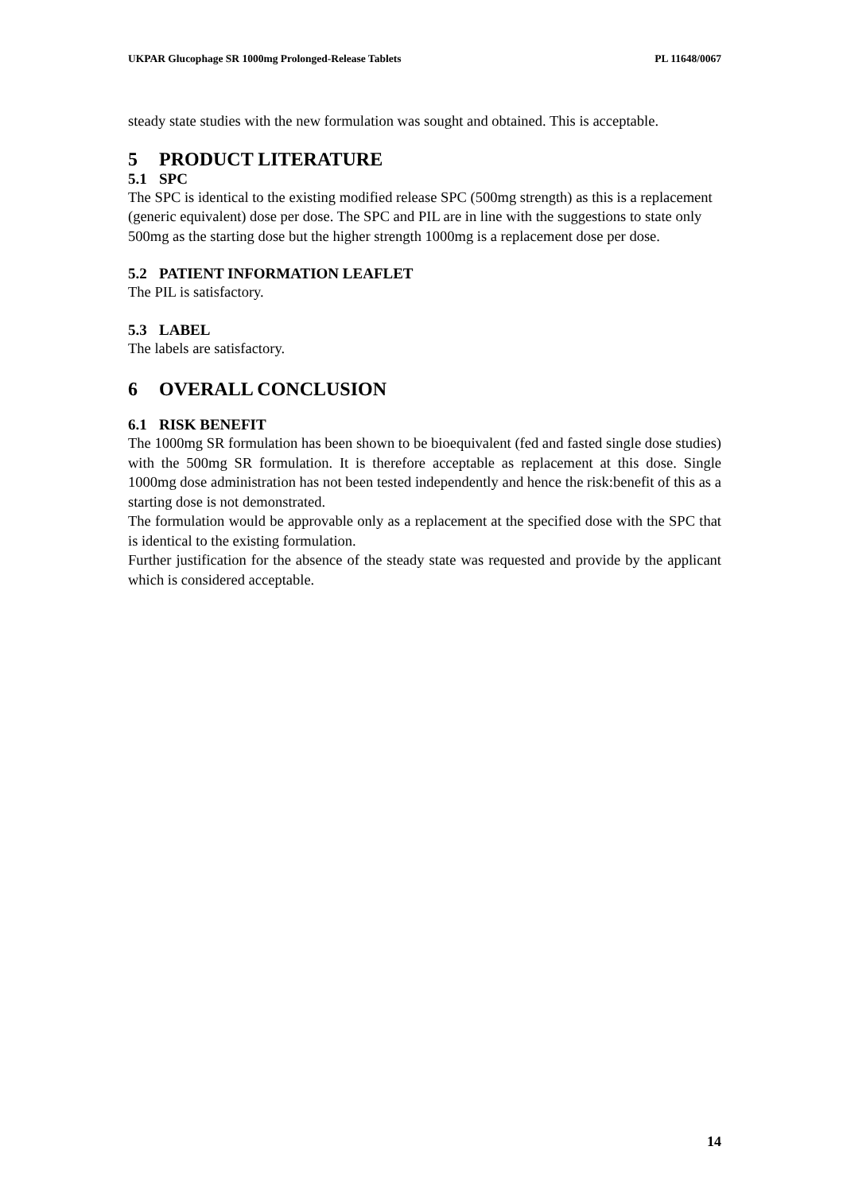UKPAR Glucophage SR 1000mg Prolonged-Release Tablets PL 11648/0067
steady state studies with the new formulation was sought and obtained. This is acceptable.
5 PRODUCT LITERATURE
5.1 SPC
The SPC is identical to the existing modified release SPC (500mg strength) as this is a replacement (generic equivalent) dose per dose. The SPC and PIL are in line with the suggestions to state only 500mg as the starting dose but the higher strength 1000mg is a replacement dose per dose.
5.2 PATIENT INFORMATION LEAFLET
The PIL is satisfactory.
5.3 LABEL
The labels are satisfactory.
6 OVERALL CONCLUSION
6.1 RISK BENEFIT
The 1000mg SR formulation has been shown to be bioequivalent (fed and fasted single dose studies) with the 500mg SR formulation. It is therefore acceptable as replacement at this dose. Single 1000mg dose administration has not been tested independently and hence the risk:benefit of this as a starting dose is not demonstrated.
The formulation would be approvable only as a replacement at the specified dose with the SPC that is identical to the existing formulation.
Further justification for the absence of the steady state was requested and provide by the applicant which is considered acceptable.
14